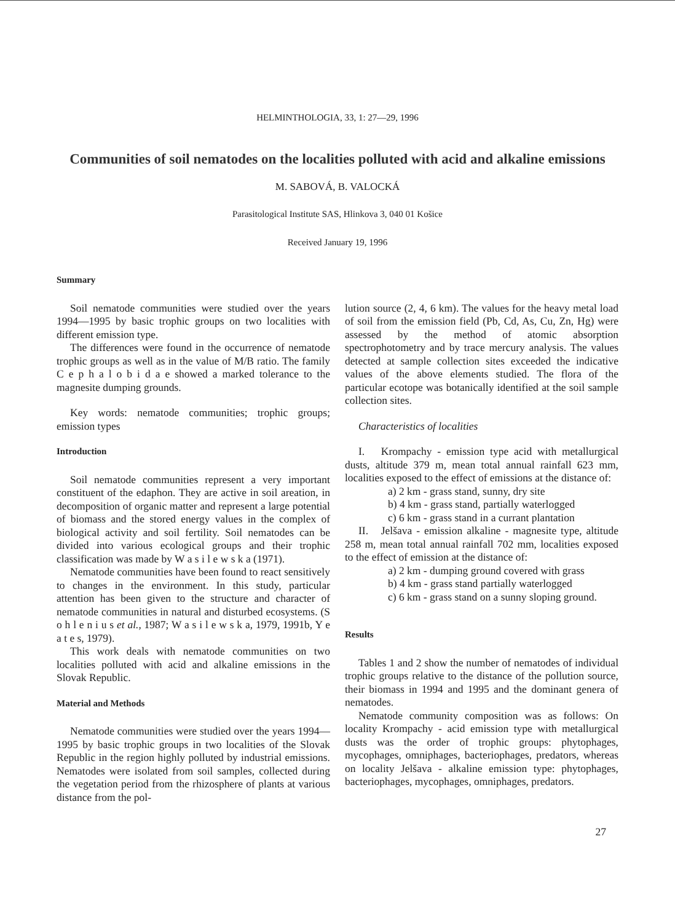HELMINTHOLOGIA, 33, 1: 27—29, 1996
Communities of soil nematodes on the localities polluted with acid and alkaline emissions
M. SABOVÁ, B. VALOCKÁ
Parasitological Institute SAS, Hlinkova 3, 040 01 Košice
Received January 19, 1996
Summary
Soil nematode communities were studied over the years 1994—1995 by basic trophic groups on two localities with different emission type.
The differences were found in the occurrence of nematode trophic groups as well as in the value of M/B ratio. The family C e p h a l o b i d a e showed a marked tolerance to the magnesite dumping grounds.
Key words: nematode communities; trophic groups; emission types
Introduction
Soil nematode communities represent a very important constituent of the edaphon. They are active in soil areation, in decomposition of organic matter and represent a large potential of biomass and the stored energy values in the complex of biological activity and soil fertility. Soil nematodes can be divided into various ecological groups and their trophic classification was made by W a s i l e w s k a (1971).
Nematode communities have been found to react sensitively to changes in the environment. In this study, particular attention has been given to the structure and character of nematode communities in natural and disturbed ecosystems. (S o h l e n i u s et al., 1987; W a s i l e w s k a, 1979, 1991b, Y e a t e s, 1979).
This work deals with nematode communities on two localities polluted with acid and alkaline emissions in the Slovak Republic.
Material and Methods
Nematode communities were studied over the years 1994—1995 by basic trophic groups in two localities of the Slovak Republic in the region highly polluted by industrial emissions. Nematodes were isolated from soil samples, collected during the vegetation period from the rhizosphere of plants at various distance from the pol-
lution source (2, 4, 6 km). The values for the heavy metal load of soil from the emission field (Pb, Cd, As, Cu, Zn, Hg) were assessed by the method of atomic absorption spectrophotometry and by trace mercury analysis. The values detected at sample collection sites exceeded the indicative values of the above elements studied. The flora of the particular ecotope was botanically identified at the soil sample collection sites.
Characteristics of localities
I. Krompachy - emission type acid with metallurgical dusts, altitude 379 m, mean total annual rainfall 623 mm, localities exposed to the effect of emissions at the distance of:
a) 2 km - grass stand, sunny, dry site
b) 4 km - grass stand, partially waterlogged
c) 6 km - grass stand in a currant plantation
II. Jelšava - emission alkaline - magnesite type, altitude 258 m, mean total annual rainfall 702 mm, localities exposed to the effect of emission at the distance of:
a) 2 km - dumping ground covered with grass
b) 4 km - grass stand partially waterlogged
c) 6 km - grass stand on a sunny sloping ground.
Results
Tables 1 and 2 show the number of nematodes of individual trophic groups relative to the distance of the pollution source, their biomass in 1994 and 1995 and the dominant genera of nematodes.
Nematode community composition was as follows: On locality Krompachy - acid emission type with metallurgical dusts was the order of trophic groups: phytophages, mycophages, omniphages, bacteriophages, predators, whereas on locality Jelšava - alkaline emission type: phytophages, bacteriophages, mycophages, omniphages, predators.
27